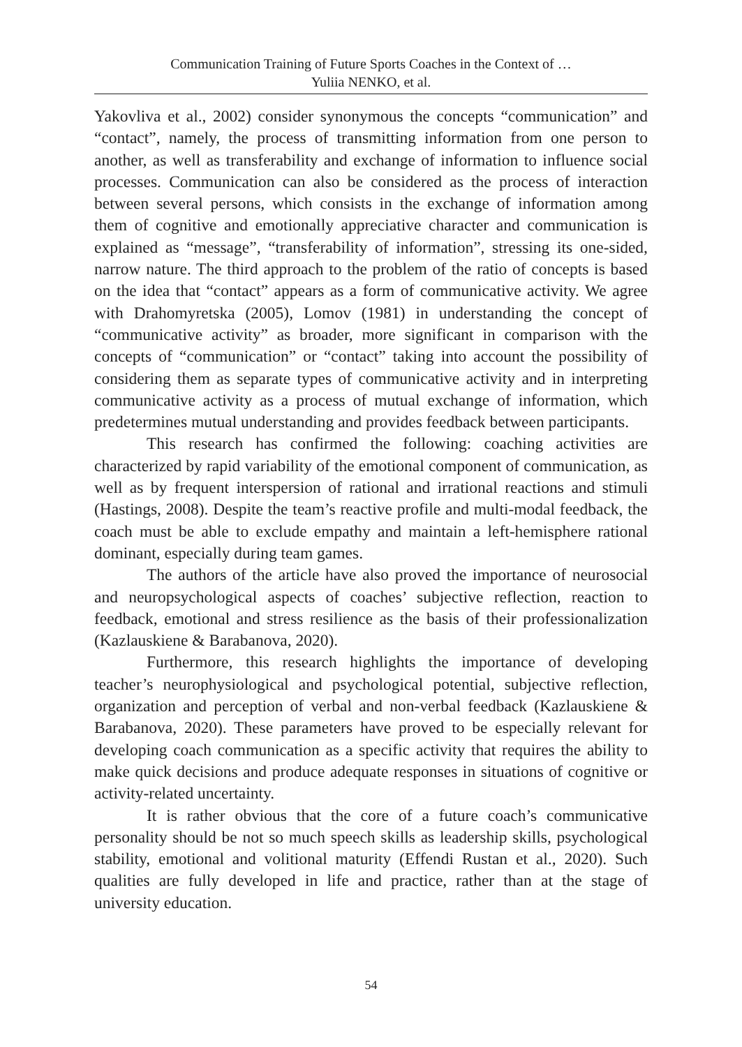Communication Training of Future Sports Coaches in the Context of …
Yuliia NENKO, et al.
Yakovliva et al., 2002) consider synonymous the concepts “communication” and “contact”, namely, the process of transmitting information from one person to another, as well as transferability and exchange of information to influence social processes. Communication can also be considered as the process of interaction between several persons, which consists in the exchange of information among them of cognitive and emotionally appreciative character and communication is explained as “message”, “transferability of information”, stressing its one-sided, narrow nature. The third approach to the problem of the ratio of concepts is based on the idea that “contact” appears as a form of communicative activity. We agree with Drahomyretska (2005), Lomov (1981) in understanding the concept of “communicative activity” as broader, more significant in comparison with the concepts of “communication” or “contact” taking into account the possibility of considering them as separate types of communicative activity and in interpreting communicative activity as a process of mutual exchange of information, which predetermines mutual understanding and provides feedback between participants.
This research has confirmed the following: coaching activities are characterized by rapid variability of the emotional component of communication, as well as by frequent interspersion of rational and irrational reactions and stimuli (Hastings, 2008). Despite the team’s reactive profile and multi-modal feedback, the coach must be able to exclude empathy and maintain a left-hemisphere rational dominant, especially during team games.
The authors of the article have also proved the importance of neurosocial and neuropsychological aspects of coaches’ subjective reflection, reaction to feedback, emotional and stress resilience as the basis of their professionalization (Kazlauskiene & Barabanova, 2020).
Furthermore, this research highlights the importance of developing teacher’s neurophysiological and psychological potential, subjective reflection, organization and perception of verbal and non-verbal feedback (Kazlauskiene & Barabanova, 2020). These parameters have proved to be especially relevant for developing coach communication as a specific activity that requires the ability to make quick decisions and produce adequate responses in situations of cognitive or activity-related uncertainty.
It is rather obvious that the core of a future coach’s communicative personality should be not so much speech skills as leadership skills, psychological stability, emotional and volitional maturity (Effendi Rustan et al., 2020). Such qualities are fully developed in life and practice, rather than at the stage of university education.
54